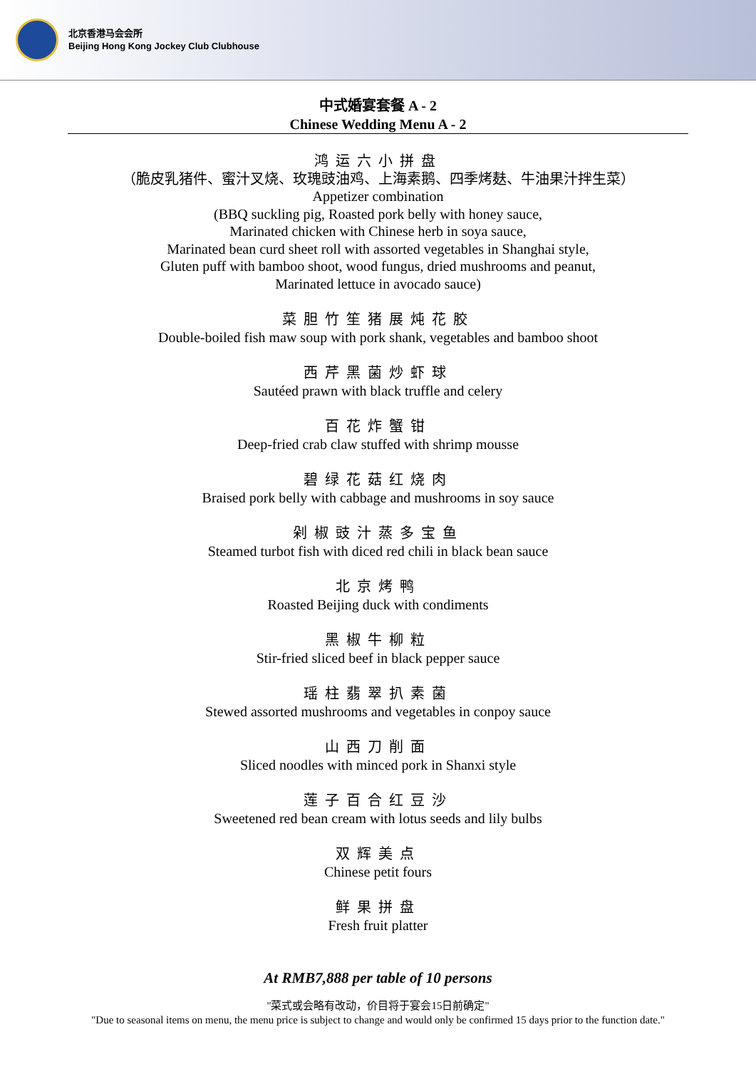北京香港马会会所
Beijing Hong Kong Jockey Club Clubhouse
中式婚宴套餐 A - 2
Chinese Wedding Menu A - 2
鸿运六小拼盘
（脆皮乳猪件、蜜汁叉烧、玫瑰豉油鸡、上海素鹅、四季烤麸、牛油果汁拌生菜）
Appetizer combination
(BBQ suckling pig, Roasted pork belly with honey sauce,
Marinated chicken with Chinese herb in soya sauce,
Marinated bean curd sheet roll with assorted vegetables in Shanghai style,
Gluten puff with bamboo shoot, wood fungus, dried mushrooms and peanut,
Marinated lettuce in avocado sauce)
菜胆竹笙猪展炖花胶
Double-boiled fish maw soup with pork shank, vegetables and bamboo shoot
西芹黑菌炒虾球
Sautéed prawn with black truffle and celery
百花炸蟹钳
Deep-fried crab claw stuffed with shrimp mousse
碧绿花菇红烧肉
Braised pork belly with cabbage and mushrooms in soy sauce
剁椒豉汁蒸多宝鱼
Steamed turbot fish with diced red chili in black bean sauce
北京烤鸭
Roasted Beijing duck with condiments
黑椒牛柳粒
Stir-fried sliced beef in black pepper sauce
瑶柱翡翠扒素菌
Stewed assorted mushrooms and vegetables in conpoy sauce
山西刀削面
Sliced noodles with minced pork in Shanxi style
莲子百合红豆沙
Sweetened red bean cream with lotus seeds and lily bulbs
双辉美点
Chinese petit fours
鲜果拼盘
Fresh fruit platter
At RMB7,888 per table of 10 persons
"菜式或会略有改动，价目将于宴会15日前确定"
"Due to seasonal items on menu, the menu price is subject to change and would only be confirmed 15 days prior to the function date."